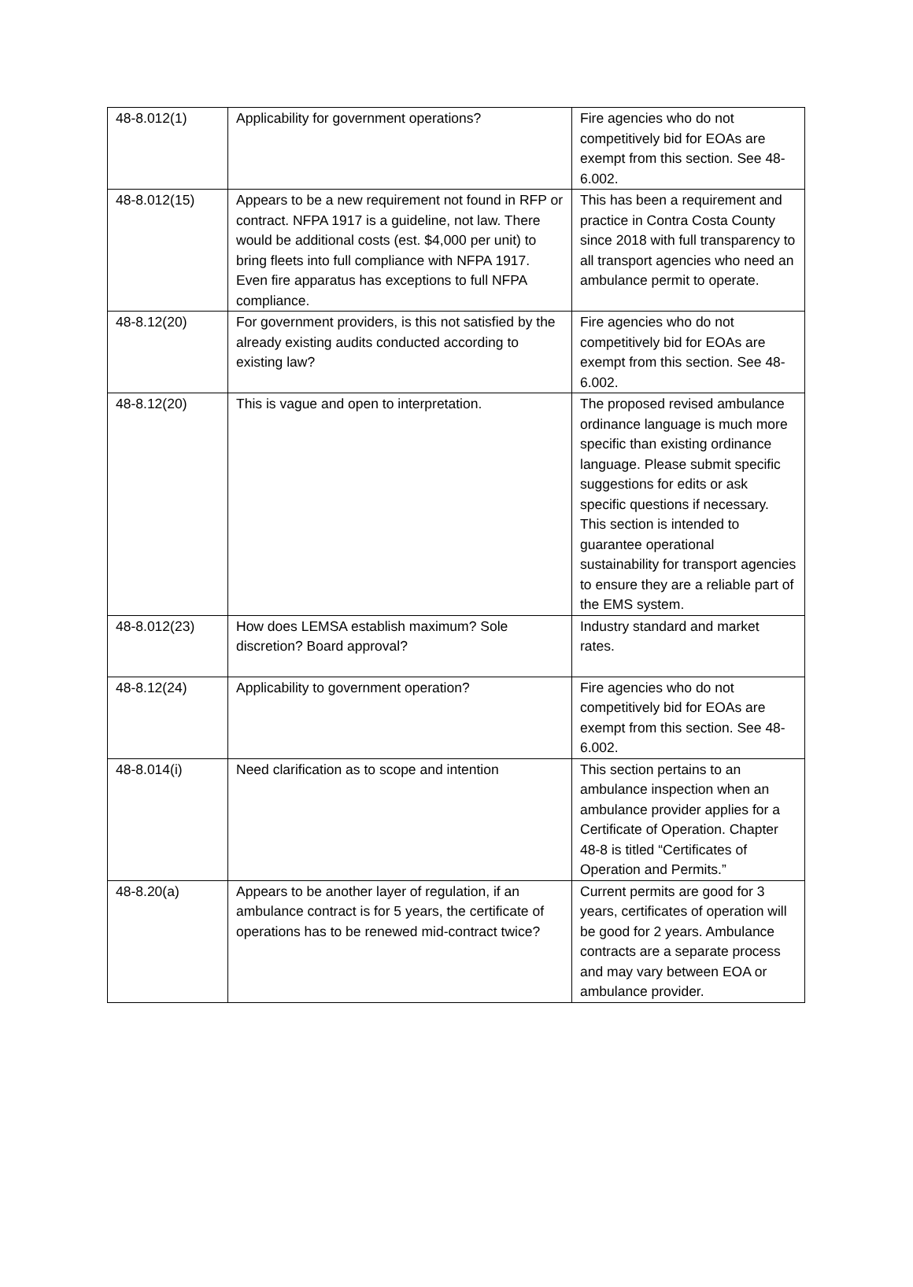| 48-8.012(1) | Applicability for government operations? | Fire agencies who do not competitively bid for EOAs are exempt from this section. See 48-6.002. |
| 48-8.012(15) | Appears to be a new requirement not found in RFP or contract. NFPA 1917 is a guideline, not law. There would be additional costs (est. $4,000 per unit) to bring fleets into full compliance with NFPA 1917. Even fire apparatus has exceptions to full NFPA compliance. | This has been a requirement and practice in Contra Costa County since 2018 with full transparency to all transport agencies who need an ambulance permit to operate. |
| 48-8.12(20) | For government providers, is this not satisfied by the already existing audits conducted according to existing law? | Fire agencies who do not competitively bid for EOAs are exempt from this section. See 48-6.002. |
| 48-8.12(20) | This is vague and open to interpretation. | The proposed revised ambulance ordinance language is much more specific than existing ordinance language. Please submit specific suggestions for edits or ask specific questions if necessary. This section is intended to guarantee operational sustainability for transport agencies to ensure they are a reliable part of the EMS system. |
| 48-8.012(23) | How does LEMSA establish maximum? Sole discretion? Board approval? | Industry standard and market rates. |
| 48-8.12(24) | Applicability to government operation? | Fire agencies who do not competitively bid for EOAs are exempt from this section. See 48-6.002. |
| 48-8.014(i) | Need clarification as to scope and intention | This section pertains to an ambulance inspection when an ambulance provider applies for a Certificate of Operation. Chapter 48-8 is titled “Certificates of Operation and Permits.” |
| 48-8.20(a) | Appears to be another layer of regulation, if an ambulance contract is for 5 years, the certificate of operations has to be renewed mid-contract twice? | Current permits are good for 3 years, certificates of operation will be good for 2 years. Ambulance contracts are a separate process and may vary between EOA or ambulance provider. |